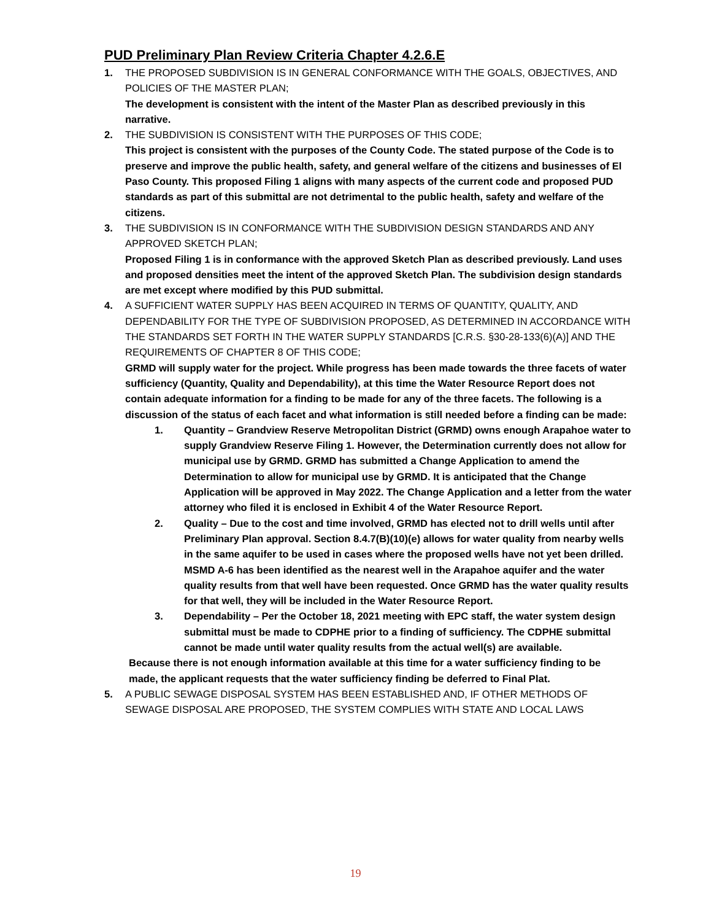PUD Preliminary Plan Review Criteria Chapter 4.2.6.E
1. THE PROPOSED SUBDIVISION IS IN GENERAL CONFORMANCE WITH THE GOALS, OBJECTIVES, AND POLICIES OF THE MASTER PLAN;
The development is consistent with the intent of the Master Plan as described previously in this narrative.
2. THE SUBDIVISION IS CONSISTENT WITH THE PURPOSES OF THIS CODE;
This project is consistent with the purposes of the County Code. The stated purpose of the Code is to preserve and improve the public health, safety, and general welfare of the citizens and businesses of El Paso County. This proposed Filing 1 aligns with many aspects of the current code and proposed PUD standards as part of this submittal are not detrimental to the public health, safety and welfare of the citizens.
3. THE SUBDIVISION IS IN CONFORMANCE WITH THE SUBDIVISION DESIGN STANDARDS AND ANY APPROVED SKETCH PLAN;
Proposed Filing 1 is in conformance with the approved Sketch Plan as described previously. Land uses and proposed densities meet the intent of the approved Sketch Plan. The subdivision design standards are met except where modified by this PUD submittal.
4. A SUFFICIENT WATER SUPPLY HAS BEEN ACQUIRED IN TERMS OF QUANTITY, QUALITY, AND DEPENDABILITY FOR THE TYPE OF SUBDIVISION PROPOSED, AS DETERMINED IN ACCORDANCE WITH THE STANDARDS SET FORTH IN THE WATER SUPPLY STANDARDS [C.R.S. §30-28-133(6)(A)] AND THE REQUIREMENTS OF CHAPTER 8 OF THIS CODE;
GRMD will supply water for the project. While progress has been made towards the three facets of water sufficiency (Quantity, Quality and Dependability), at this time the Water Resource Report does not contain adequate information for a finding to be made for any of the three facets. The following is a discussion of the status of each facet and what information is still needed before a finding can be made:
1. Quantity – Grandview Reserve Metropolitan District (GRMD) owns enough Arapahoe water to supply Grandview Reserve Filing 1. However, the Determination currently does not allow for municipal use by GRMD. GRMD has submitted a Change Application to amend the Determination to allow for municipal use by GRMD. It is anticipated that the Change Application will be approved in May 2022. The Change Application and a letter from the water attorney who filed it is enclosed in Exhibit 4 of the Water Resource Report.
2. Quality – Due to the cost and time involved, GRMD has elected not to drill wells until after Preliminary Plan approval. Section 8.4.7(B)(10)(e) allows for water quality from nearby wells in the same aquifer to be used in cases where the proposed wells have not yet been drilled. MSMD A-6 has been identified as the nearest well in the Arapahoe aquifer and the water quality results from that well have been requested. Once GRMD has the water quality results for that well, they will be included in the Water Resource Report.
3. Dependability – Per the October 18, 2021 meeting with EPC staff, the water system design submittal must be made to CDPHE prior to a finding of sufficiency. The CDPHE submittal cannot be made until water quality results from the actual well(s) are available.
Because there is not enough information available at this time for a water sufficiency finding to be made, the applicant requests that the water sufficiency finding be deferred to Final Plat.
5. A PUBLIC SEWAGE DISPOSAL SYSTEM HAS BEEN ESTABLISHED AND, IF OTHER METHODS OF SEWAGE DISPOSAL ARE PROPOSED, THE SYSTEM COMPLIES WITH STATE AND LOCAL LAWS
19